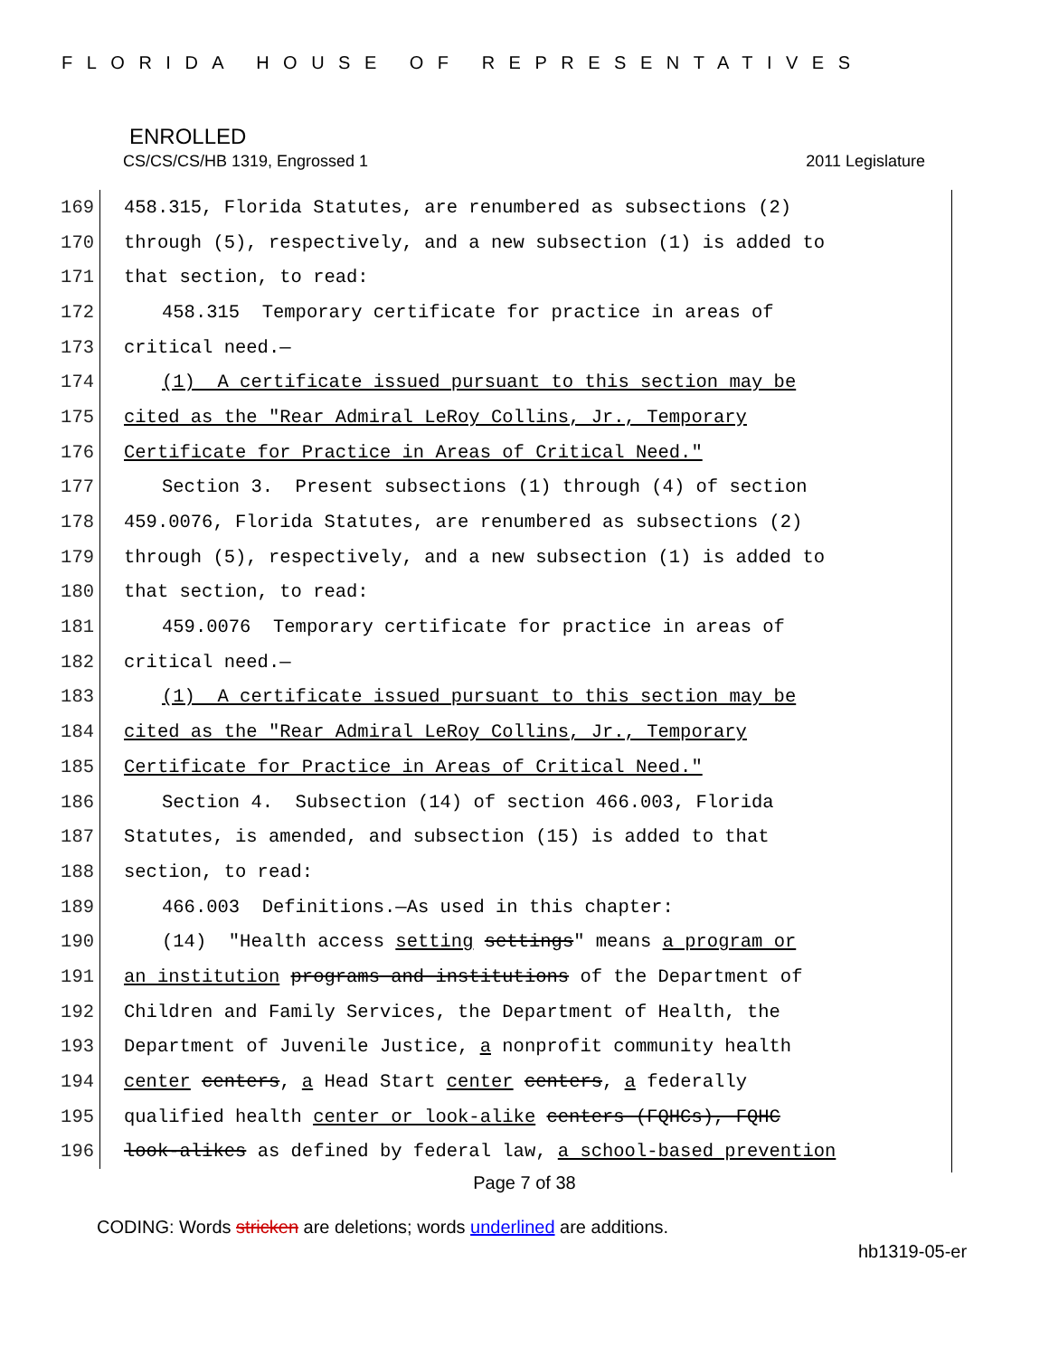FLORIDA HOUSE OF REPRESENTATIVES
ENROLLED
CS/CS/CS/HB 1319, Engrossed 1 2011 Legislature
169 458.315, Florida Statutes, are renumbered as subsections (2)
170 through (5), respectively, and a new subsection (1) is added to
171 that section, to read:
172 458.315 Temporary certificate for practice in areas of
173 critical need.—
174 (1) A certificate issued pursuant to this section may be
175 cited as the "Rear Admiral LeRoy Collins, Jr., Temporary
176 Certificate for Practice in Areas of Critical Need."
177 Section 3. Present subsections (1) through (4) of section
178 459.0076, Florida Statutes, are renumbered as subsections (2)
179 through (5), respectively, and a new subsection (1) is added to
180 that section, to read:
181 459.0076 Temporary certificate for practice in areas of
182 critical need.—
183 (1) A certificate issued pursuant to this section may be
184 cited as the "Rear Admiral LeRoy Collins, Jr., Temporary
185 Certificate for Practice in Areas of Critical Need."
186 Section 4. Subsection (14) of section 466.003, Florida
187 Statutes, is amended, and subsection (15) is added to that
188 section, to read:
189 466.003 Definitions.—As used in this chapter:
190 (14) "Health access setting settings" means a program or
191 an institution programs and institutions of the Department of
192 Children and Family Services, the Department of Health, the
193 Department of Juvenile Justice, a nonprofit community health
194 center centers, a Head Start center centers, a federally
195 qualified health center or look-alike centers (FQHCs), FQHC
196 look-alikes as defined by federal law, a school-based prevention
Page 7 of 38
CODING: Words stricken are deletions; words underlined are additions.
hb1319-05-er